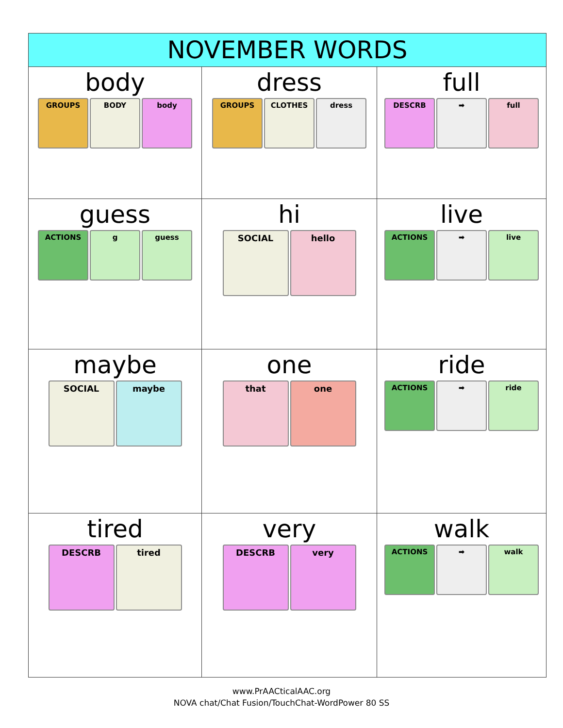| NOVEMBER WORDS | | |
| --- | --- | --- |
| body GROUPS BODY body | dress GROUPS CLOTHES dress | full DESCRB ➡ full |
| guess ACTIONS g guess | hi SOCIAL hello | live ACTIONS ➡ live |
| maybe SOCIAL maybe | one that one | ride ACTIONS ➡ ride |
| tired DESCRB tired | very DESCRB very | walk ACTIONS ➡ walk |
www.PrAACticalAAC.org
NOVA chat/Chat Fusion/TouchChat-WordPower 80 SS